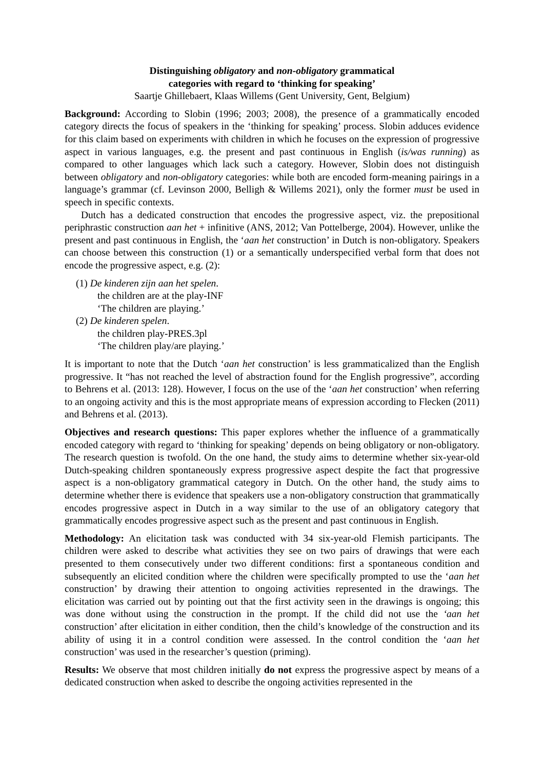Distinguishing obligatory and non-obligatory grammatical
categories with regard to ‘thinking for speaking’
Saartje Ghillebaert, Klaas Willems (Gent University, Gent, Belgium)
Background: According to Slobin (1996; 2003; 2008), the presence of a grammatically encoded category directs the focus of speakers in the ‘thinking for speaking’ process. Slobin adduces evidence for this claim based on experiments with children in which he focuses on the expression of progressive aspect in various languages, e.g. the present and past continuous in English (is/was running) as compared to other languages which lack such a category. However, Slobin does not distinguish between obligatory and non-obligatory categories: while both are encoded form-meaning pairings in a language’s grammar (cf. Levinson 2000, Belligh & Willems 2021), only the former must be used in speech in specific contexts.
Dutch has a dedicated construction that encodes the progressive aspect, viz. the prepositional periphrastic construction aan het + infinitive (ANS, 2012; Van Pottelberge, 2004). However, unlike the present and past continuous in English, the ‘aan het construction’ in Dutch is non-obligatory. Speakers can choose between this construction (1) or a semantically underspecified verbal form that does not encode the progressive aspect, e.g. (2):
(1) De kinderen zijn aan het spelen.
the children are at the play-INF
‘The children are playing.’
(2) De kinderen spelen.
the children play-PRES.3pl
‘The children play/are playing.’
It is important to note that the Dutch ‘aan het construction’ is less grammaticalized than the English progressive. It “has not reached the level of abstraction found for the English progressive”, according to Behrens et al. (2013: 128). However, I focus on the use of the ‘aan het construction’ when referring to an ongoing activity and this is the most appropriate means of expression according to Flecken (2011) and Behrens et al. (2013).
Objectives and research questions: This paper explores whether the influence of a grammatically encoded category with regard to ‘thinking for speaking’ depends on being obligatory or non-obligatory. The research question is twofold. On the one hand, the study aims to determine whether six-year-old Dutch-speaking children spontaneously express progressive aspect despite the fact that progressive aspect is a non-obligatory grammatical category in Dutch. On the other hand, the study aims to determine whether there is evidence that speakers use a non-obligatory construction that grammatically encodes progressive aspect in Dutch in a way similar to the use of an obligatory category that grammatically encodes progressive aspect such as the present and past continuous in English.
Methodology: An elicitation task was conducted with 34 six-year-old Flemish participants. The children were asked to describe what activities they see on two pairs of drawings that were each presented to them consecutively under two different conditions: first a spontaneous condition and subsequently an elicited condition where the children were specifically prompted to use the ‘aan het construction’ by drawing their attention to ongoing activities represented in the drawings. The elicitation was carried out by pointing out that the first activity seen in the drawings is ongoing; this was done without using the construction in the prompt. If the child did not use the ‘aan het construction’ after elicitation in either condition, then the child’s knowledge of the construction and its ability of using it in a control condition were assessed. In the control condition the ‘aan het construction’ was used in the researcher’s question (priming).
Results: We observe that most children initially do not express the progressive aspect by means of a dedicated construction when asked to describe the ongoing activities represented in the